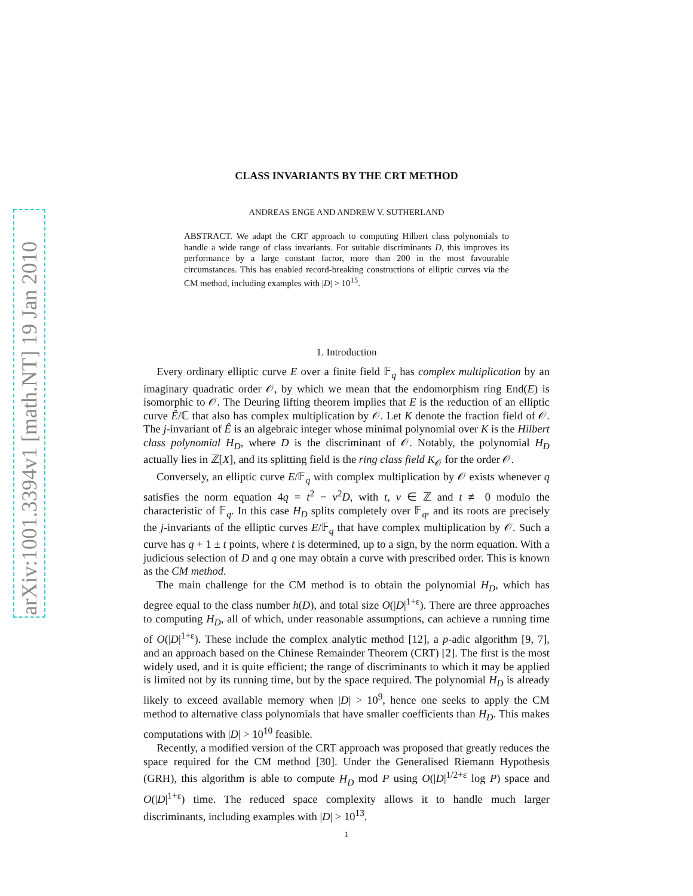arXiv:1001.3394v1 [math.NT] 19 Jan 2010
CLASS INVARIANTS BY THE CRT METHOD
ANDREAS ENGE AND ANDREW V. SUTHERLAND
ABSTRACT. We adapt the CRT approach to computing Hilbert class polynomials to handle a wide range of class invariants. For suitable discriminants D, this improves its performance by a large constant factor, more than 200 in the most favourable circumstances. This has enabled record-breaking constructions of elliptic curves via the CM method, including examples with |D| > 10<sup>15</sup>.
1. Introduction
Every ordinary elliptic curve E over a finite field 𝔽<sub>q</sub> has complex multiplication by an imaginary quadratic order 𝒪, by which we mean that the endomorphism ring End(E) is isomorphic to 𝒪. The Deuring lifting theorem implies that E is the reduction of an elliptic curve Ê/ℂ that also has complex multiplication by 𝒪. Let K denote the fraction field of 𝒪. The j-invariant of Ê is an algebraic integer whose minimal polynomial over K is the Hilbert class polynomial H<sub>D</sub>, where D is the discriminant of 𝒪. Notably, the polynomial H<sub>D</sub> actually lies in ℤ[X], and its splitting field is the ring class field K<sub>𝒪</sub> for the order 𝒪.
Conversely, an elliptic curve E/𝔽<sub>q</sub> with complex multiplication by 𝒪 exists whenever q satisfies the norm equation 4q = t<sup>2</sup> − v<sup>2</sup>D, with t, v ∈ ℤ and t ≢ 0 modulo the characteristic of 𝔽<sub>q</sub>. In this case H<sub>D</sub> splits completely over 𝔽<sub>q</sub>, and its roots are precisely the j-invariants of the elliptic curves E/𝔽<sub>q</sub> that have complex multiplication by 𝒪. Such a curve has q + 1 ± t points, where t is determined, up to a sign, by the norm equation. With a judicious selection of D and q one may obtain a curve with prescribed order. This is known as the CM method.
The main challenge for the CM method is to obtain the polynomial H<sub>D</sub>, which has degree equal to the class number h(D), and total size O(|D|<sup>1+ε</sup>). There are three approaches to computing H<sub>D</sub>, all of which, under reasonable assumptions, can achieve a running time of O(|D|<sup>1+ε</sup>). These include the complex analytic method [12], a p-adic algorithm [9, 7], and an approach based on the Chinese Remainder Theorem (CRT) [2]. The first is the most widely used, and it is quite efficient; the range of discriminants to which it may be applied is limited not by its running time, but by the space required. The polynomial H<sub>D</sub> is already likely to exceed available memory when |D| > 10<sup>9</sup>, hence one seeks to apply the CM method to alternative class polynomials that have smaller coefficients than H<sub>D</sub>. This makes computations with |D| > 10<sup>10</sup> feasible.
Recently, a modified version of the CRT approach was proposed that greatly reduces the space required for the CM method [30]. Under the Generalised Riemann Hypothesis (GRH), this algorithm is able to compute H<sub>D</sub> mod P using O(|D|<sup>1/2+ε</sup> log P) space and O(|D|<sup>1+ε</sup>) time. The reduced space complexity allows it to handle much larger discriminants, including examples with |D| > 10<sup>13</sup>.
1